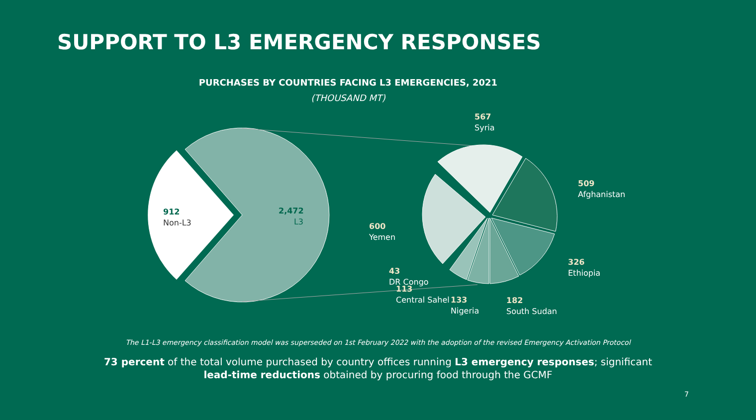SUPPORT TO L3 EMERGENCY RESPONSES
PURCHASES BY COUNTRIES FACING L3 EMERGENCIES, 2021
(THOUSAND MT)
912
Non-L3
2,472
L3
567
Syria
509
Afghanistan
326
Ethiopia
182
South Sudan
133
Nigeria
113
Central Sahel
43
DR Congo
600
Yemen
The L1-L3 emergency classification model was superseded on 1st February 2022 with the adoption of the revised Emergency Activation Protocol
73 percent of the total volume purchased by country offices running L3 emergency responses; significant lead-time reductions obtained by procuring food through the GCMF
7